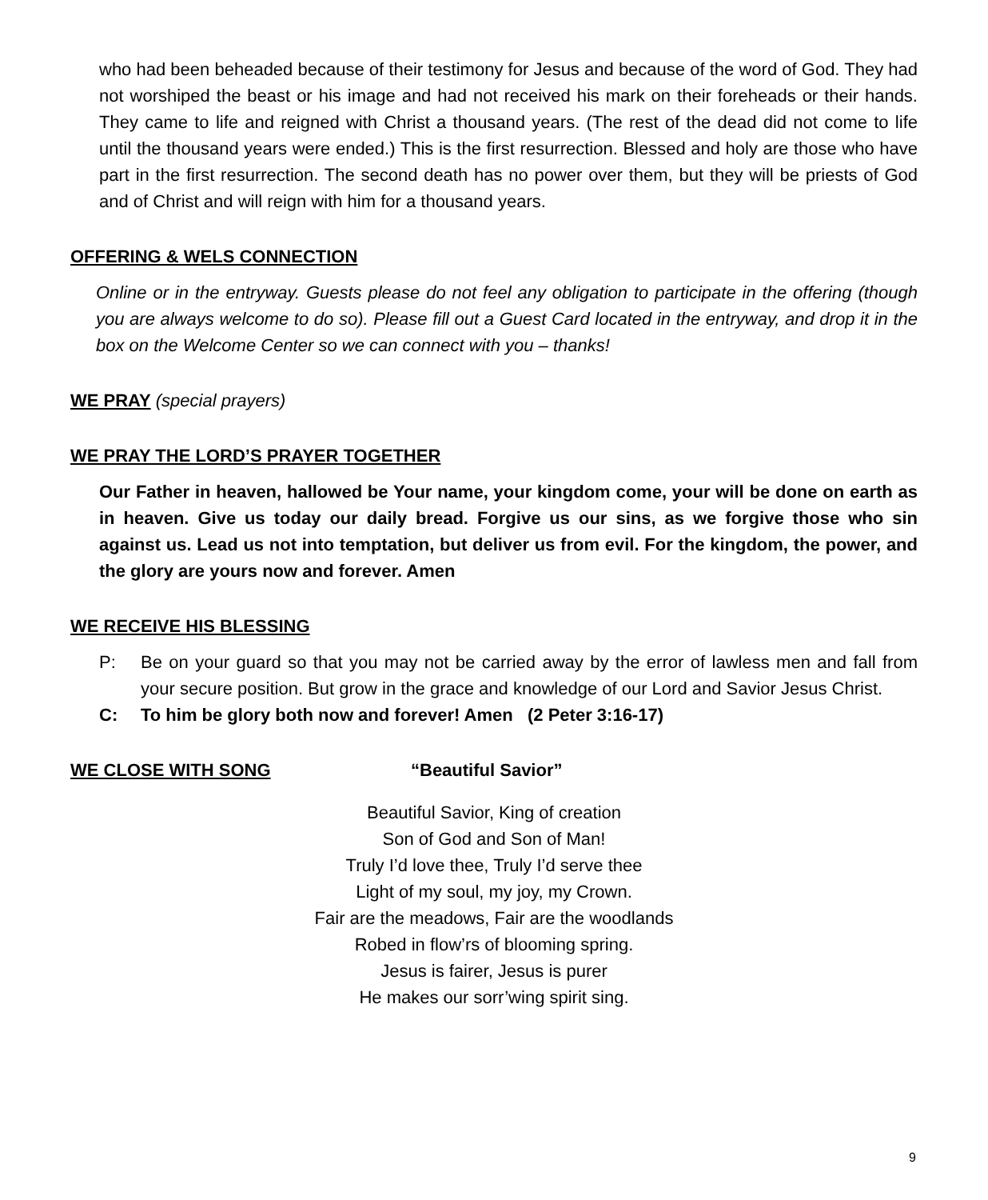who had been beheaded because of their testimony for Jesus and because of the word of God. They had not worshiped the beast or his image and had not received his mark on their foreheads or their hands. They came to life and reigned with Christ a thousand years. (The rest of the dead did not come to life until the thousand years were ended.) This is the first resurrection. Blessed and holy are those who have part in the first resurrection. The second death has no power over them, but they will be priests of God and of Christ and will reign with him for a thousand years.
OFFERING & WELS CONNECTION
Online or in the entryway. Guests please do not feel any obligation to participate in the offering (though you are always welcome to do so). Please fill out a Guest Card located in the entryway, and drop it in the box on the Welcome Center so we can connect with you – thanks!
WE PRAY (special prayers)
WE PRAY THE LORD’S PRAYER TOGETHER
Our Father in heaven, hallowed be Your name, your kingdom come, your will be done on earth as in heaven. Give us today our daily bread. Forgive us our sins, as we forgive those who sin against us. Lead us not into temptation, but deliver us from evil. For the kingdom, the power, and the glory are yours now and forever. Amen
WE RECEIVE HIS BLESSING
P: Be on your guard so that you may not be carried away by the error of lawless men and fall from your secure position. But grow in the grace and knowledge of our Lord and Savior Jesus Christ.
C: To him be glory both now and forever! Amen (2 Peter 3:16-17)
WE CLOSE WITH SONG “Beautiful Savior”
Beautiful Savior, King of creation
Son of God and Son of Man!
Truly I’d love thee, Truly I’d serve thee
Light of my soul, my joy, my Crown.
Fair are the meadows, Fair are the woodlands
Robed in flow’rs of blooming spring.
Jesus is fairer, Jesus is purer
He makes our sorr’wing spirit sing.
9